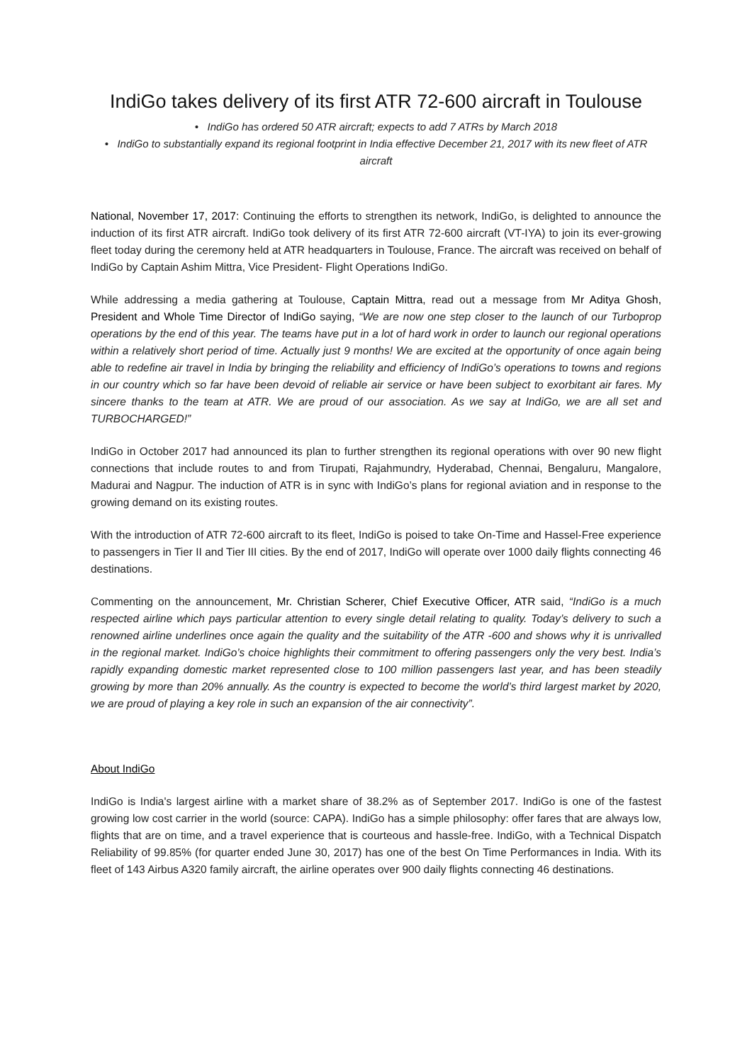IndiGo takes delivery of its first ATR 72-600 aircraft in Toulouse
• IndiGo has ordered 50 ATR aircraft; expects to add 7 ATRs by March 2018
• IndiGo to substantially expand its regional footprint in India effective December 21, 2017 with its new fleet of ATR aircraft
National, November 17, 2017: Continuing the efforts to strengthen its network, IndiGo, is delighted to announce the induction of its first ATR aircraft. IndiGo took delivery of its first ATR 72-600 aircraft (VT-IYA) to join its ever-growing fleet today during the ceremony held at ATR headquarters in Toulouse, France. The aircraft was received on behalf of IndiGo by Captain Ashim Mittra, Vice President- Flight Operations IndiGo.
While addressing a media gathering at Toulouse, Captain Mittra, read out a message from Mr Aditya Ghosh, President and Whole Time Director of IndiGo saying, “We are now one step closer to the launch of our Turboprop operations by the end of this year. The teams have put in a lot of hard work in order to launch our regional operations within a relatively short period of time. Actually just 9 months! We are excited at the opportunity of once again being able to redefine air travel in India by bringing the reliability and efficiency of IndiGo’s operations to towns and regions in our country which so far have been devoid of reliable air service or have been subject to exorbitant air fares. My sincere thanks to the team at ATR. We are proud of our association. As we say at IndiGo, we are all set and TURBOCHARGED!”
IndiGo in October 2017 had announced its plan to further strengthen its regional operations with over 90 new flight connections that include routes to and from Tirupati, Rajahmundry, Hyderabad, Chennai, Bengaluru, Mangalore, Madurai and Nagpur. The induction of ATR is in sync with IndiGo’s plans for regional aviation and in response to the growing demand on its existing routes.
With the introduction of ATR 72-600 aircraft to its fleet, IndiGo is poised to take On-Time and Hassel-Free experience to passengers in Tier II and Tier III cities. By the end of 2017, IndiGo will operate over 1000 daily flights connecting 46 destinations.
Commenting on the announcement, Mr. Christian Scherer, Chief Executive Officer, ATR said, “IndiGo is a much respected airline which pays particular attention to every single detail relating to quality. Today’s delivery to such a renowned airline underlines once again the quality and the suitability of the ATR -600 and shows why it is unrivalled in the regional market. IndiGo’s choice highlights their commitment to offering passengers only the very best. India’s rapidly expanding domestic market represented close to 100 million passengers last year, and has been steadily growing by more than 20% annually. As the country is expected to become the world’s third largest market by 2020, we are proud of playing a key role in such an expansion of the air connectivity”.
About IndiGo
IndiGo is India's largest airline with a market share of 38.2% as of September 2017. IndiGo is one of the fastest growing low cost carrier in the world (source: CAPA). IndiGo has a simple philosophy: offer fares that are always low, flights that are on time, and a travel experience that is courteous and hassle-free. IndiGo, with a Technical Dispatch Reliability of 99.85% (for quarter ended June 30, 2017) has one of the best On Time Performances in India. With its fleet of 143 Airbus A320 family aircraft, the airline operates over 900 daily flights connecting 46 destinations.